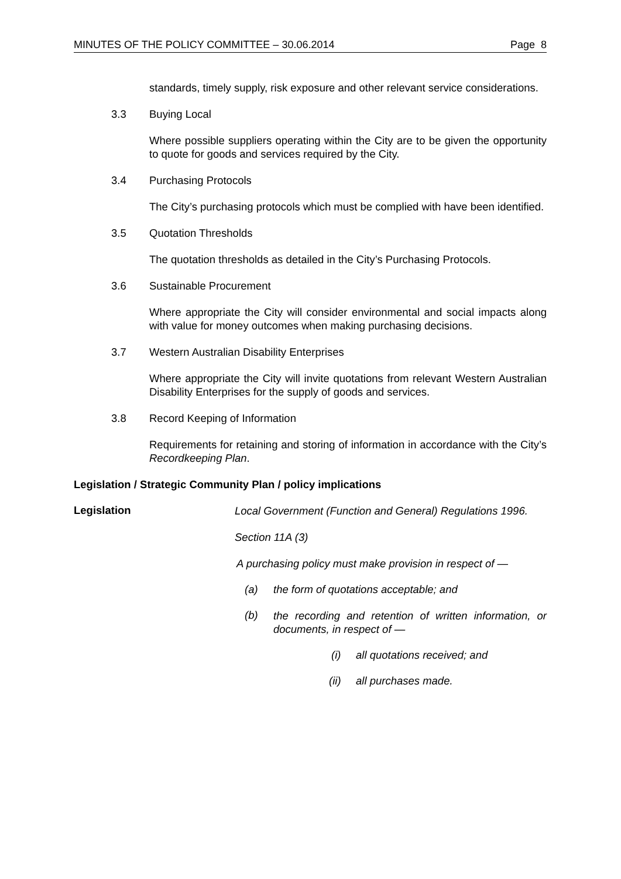MINUTES OF THE POLICY COMMITTEE – 30.06.2014 Page 8
standards, timely supply, risk exposure and other relevant service considerations.
3.3 Buying Local
Where possible suppliers operating within the City are to be given the opportunity to quote for goods and services required by the City.
3.4 Purchasing Protocols
The City’s purchasing protocols which must be complied with have been identified.
3.5 Quotation Thresholds
The quotation thresholds as detailed in the City’s Purchasing Protocols.
3.6 Sustainable Procurement
Where appropriate the City will consider environmental and social impacts along with value for money outcomes when making purchasing decisions.
3.7 Western Australian Disability Enterprises
Where appropriate the City will invite quotations from relevant Western Australian Disability Enterprises for the supply of goods and services.
3.8 Record Keeping of Information
Requirements for retaining and storing of information in accordance with the City’s Recordkeeping Plan.
Legislation / Strategic Community Plan / policy implications
Legislation
Local Government (Function and General) Regulations 1996.
Section 11A (3)
A purchasing policy must make provision in respect of —
(a) the form of quotations acceptable; and
(b) the recording and retention of written information, or documents, in respect of —
(i) all quotations received; and
(ii) all purchases made.